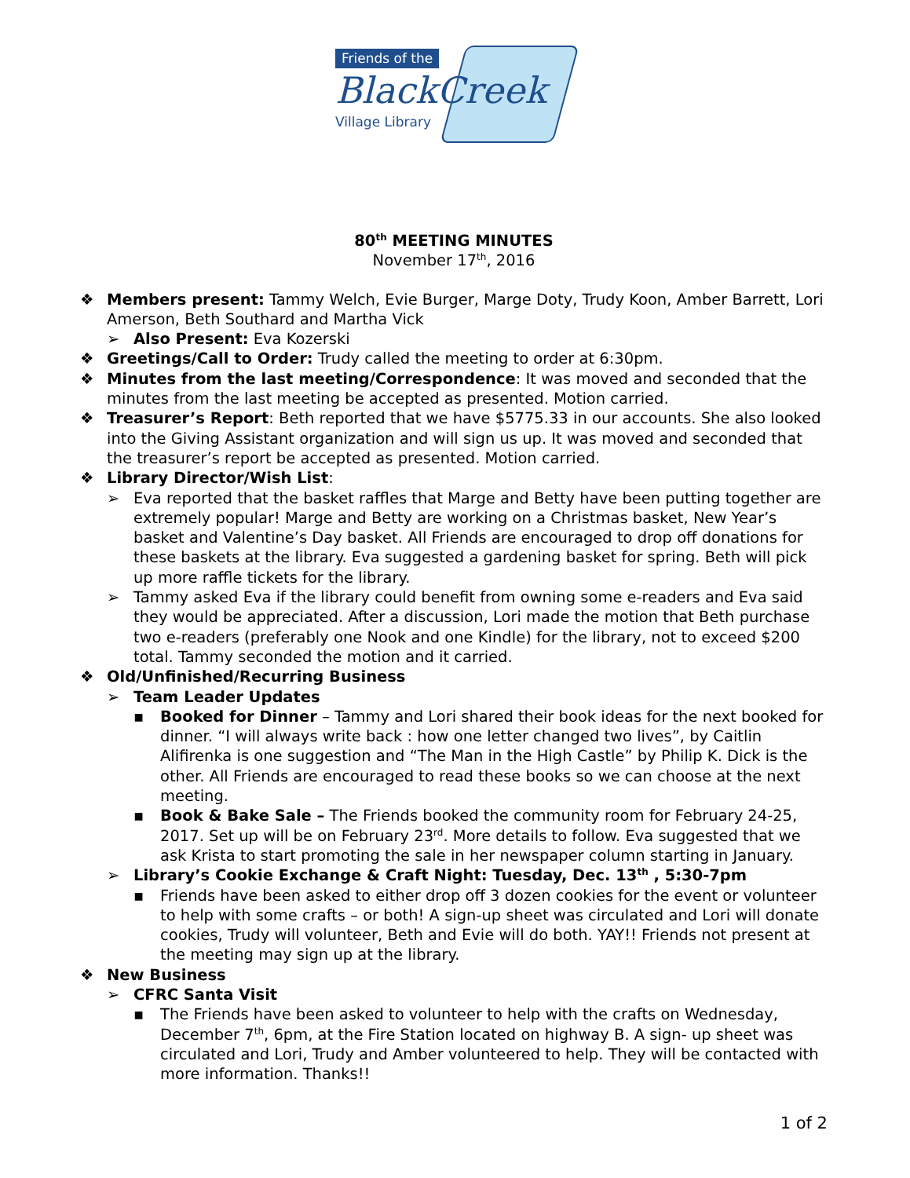Friends of the
BlackCreek
Village Library
80<sup>th</sup> MEETING MINUTES
November 17<sup>th</sup>, 2016
❖ Members present: Tammy Welch, Evie Burger, Marge Doty, Trudy Koon, Amber Barrett, Lori Amerson, Beth Southard and Martha Vick
➢ Also Present: Eva Kozerski
❖ Greetings/Call to Order: Trudy called the meeting to order at 6:30pm.
❖ Minutes from the last meeting/Correspondence: It was moved and seconded that the minutes from the last meeting be accepted as presented. Motion carried.
❖ Treasurer’s Report: Beth reported that we have $5775.33 in our accounts. She also looked into the Giving Assistant organization and will sign us up. It was moved and seconded that the treasurer’s report be accepted as presented. Motion carried.
❖ Library Director/Wish List:
➢ Eva reported that the basket raffles that Marge and Betty have been putting together are extremely popular! Marge and Betty are working on a Christmas basket, New Year’s basket and Valentine’s Day basket. All Friends are encouraged to drop off donations for these baskets at the library. Eva suggested a gardening basket for spring. Beth will pick up more raffle tickets for the library.
➢ Tammy asked Eva if the library could benefit from owning some e-readers and Eva said they would be appreciated. After a discussion, Lori made the motion that Beth purchase two e-readers (preferably one Nook and one Kindle) for the library, not to exceed $200 total. Tammy seconded the motion and it carried.
❖ Old/Unfinished/Recurring Business
➢ Team Leader Updates
▪ Booked for Dinner – Tammy and Lori shared their book ideas for the next booked for dinner. “I will always write back : how one letter changed two lives”, by Caitlin Alifirenka is one suggestion and “The Man in the High Castle” by Philip K. Dick is the other. All Friends are encouraged to read these books so we can choose at the next meeting.
▪ Book & Bake Sale – The Friends booked the community room for February 24-25, 2017. Set up will be on February 23<sup>rd</sup>. More details to follow. Eva suggested that we ask Krista to start promoting the sale in her newspaper column starting in January.
➢ Library’s Cookie Exchange & Craft Night: Tuesday, Dec. 13<sup>th</sup> , 5:30-7pm
▪ Friends have been asked to either drop off 3 dozen cookies for the event or volunteer to help with some crafts – or both! A sign-up sheet was circulated and Lori will donate cookies, Trudy will volunteer, Beth and Evie will do both. YAY!! Friends not present at the meeting may sign up at the library.
❖ New Business
➢ CFRC Santa Visit
▪ The Friends have been asked to volunteer to help with the crafts on Wednesday, December 7<sup>th</sup>, 6pm, at the Fire Station located on highway B. A sign- up sheet was circulated and Lori, Trudy and Amber volunteered to help. They will be contacted with more information. Thanks!!
1 of 2